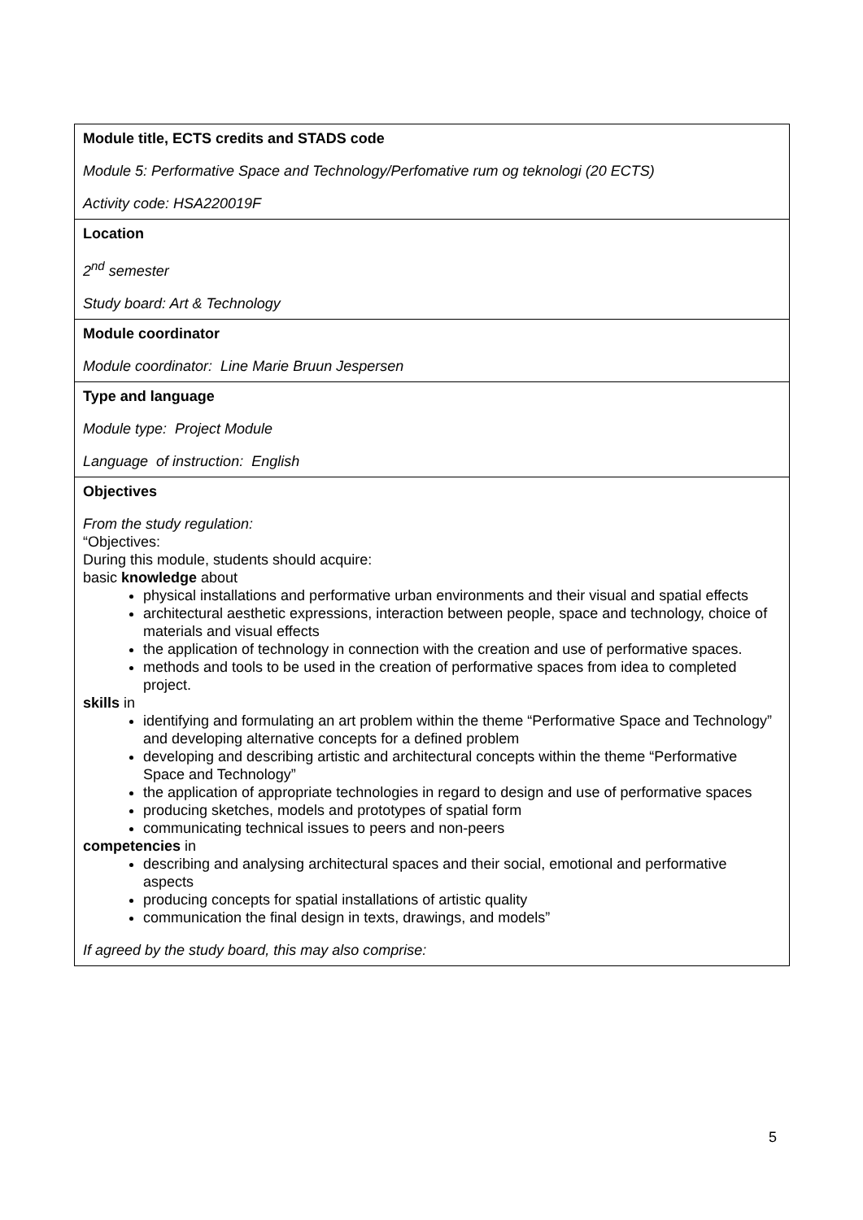| Module title, ECTS credits and STADS code Module 5: Performative Space and Technology/Perfomative rum og teknologi (20 ECTS) Activity code: HSA220019F |
| Location 2<sup>nd</sup> semester Study board: Art & Technology |
| Module coordinator Module coordinator: Line Marie Bruun Jespersen |
| Type and language Module type: Project Module Language of instruction: English |
| Objectives From the study regulation: “Objectives: During this module, students should acquire: basic knowledge about physical installations and performative urban environments and their visual and spatial effects architectural aesthetic expressions, interaction between people, space and technology, choice of materials and visual effects the application of technology in connection with the creation and use of performative spaces. methods and tools to be used in the creation of performative spaces from idea to completed project. skills in identifying and formulating an art problem within the theme “Performative Space and Technology” and developing alternative concepts for a defined problem developing and describing artistic and architectural concepts within the theme “Performative Space and Technology” the application of appropriate technologies in regard to design and use of performative spaces producing sketches, models and prototypes of spatial form communicating technical issues to peers and non-peers competencies in describing and analysing architectural spaces and their social, emotional and performative aspects producing concepts for spatial installations of artistic quality communication the final design in texts, drawings, and models” If agreed by the study board, this may also comprise: |
5